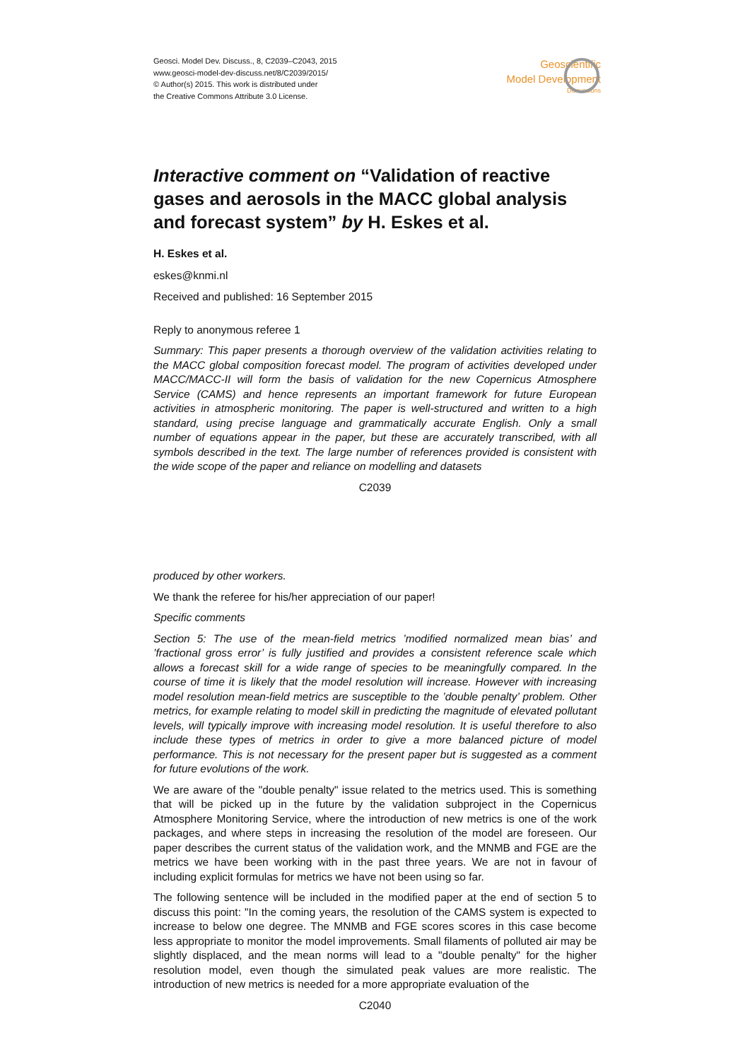Geosci. Model Dev. Discuss., 8, C2039–C2043, 2015
www.geosci-model-dev-discuss.net/8/C2039/2015/
© Author(s) 2015. This work is distributed under
the Creative Commons Attribute 3.0 License.
Geoscientific
Model Development
Discussions
Interactive comment on “Validation of reactive gases and aerosols in the MACC global analysis and forecast system” by H. Eskes et al.
H. Eskes et al.
eskes@knmi.nl
Received and published: 16 September 2015
Reply to anonymous referee 1
Summary: This paper presents a thorough overview of the validation activities relating to the MACC global composition forecast model. The program of activities developed under MACC/MACC-II will form the basis of validation for the new Copernicus Atmosphere Service (CAMS) and hence represents an important framework for future European activities in atmospheric monitoring. The paper is well-structured and written to a high standard, using precise language and grammatically accurate English. Only a small number of equations appear in the paper, but these are accurately transcribed, with all symbols described in the text. The large number of references provided is consistent with the wide scope of the paper and reliance on modelling and datasets
C2039
produced by other workers.
We thank the referee for his/her appreciation of our paper!
Specific comments
Section 5: The use of the mean-field metrics ’modified normalized mean bias’ and ’fractional gross error’ is fully justified and provides a consistent reference scale which allows a forecast skill for a wide range of species to be meaningfully compared. In the course of time it is likely that the model resolution will increase. However with increasing model resolution mean-field metrics are susceptible to the ’double penalty’ problem. Other metrics, for example relating to model skill in predicting the magnitude of elevated pollutant levels, will typically improve with increasing model resolution. It is useful therefore to also include these types of metrics in order to give a more balanced picture of model performance. This is not necessary for the present paper but is suggested as a comment for future evolutions of the work.
We are aware of the "double penalty" issue related to the metrics used. This is something that will be picked up in the future by the validation subproject in the Copernicus Atmosphere Monitoring Service, where the introduction of new metrics is one of the work packages, and where steps in increasing the resolution of the model are foreseen. Our paper describes the current status of the validation work, and the MNMB and FGE are the metrics we have been working with in the past three years. We are not in favour of including explicit formulas for metrics we have not been using so far.
The following sentence will be included in the modified paper at the end of section 5 to discuss this point: "In the coming years, the resolution of the CAMS system is expected to increase to below one degree. The MNMB and FGE scores scores in this case become less appropriate to monitor the model improvements. Small filaments of polluted air may be slightly displaced, and the mean norms will lead to a "double penalty" for the higher resolution model, even though the simulated peak values are more realistic. The introduction of new metrics is needed for a more appropriate evaluation of the
C2040